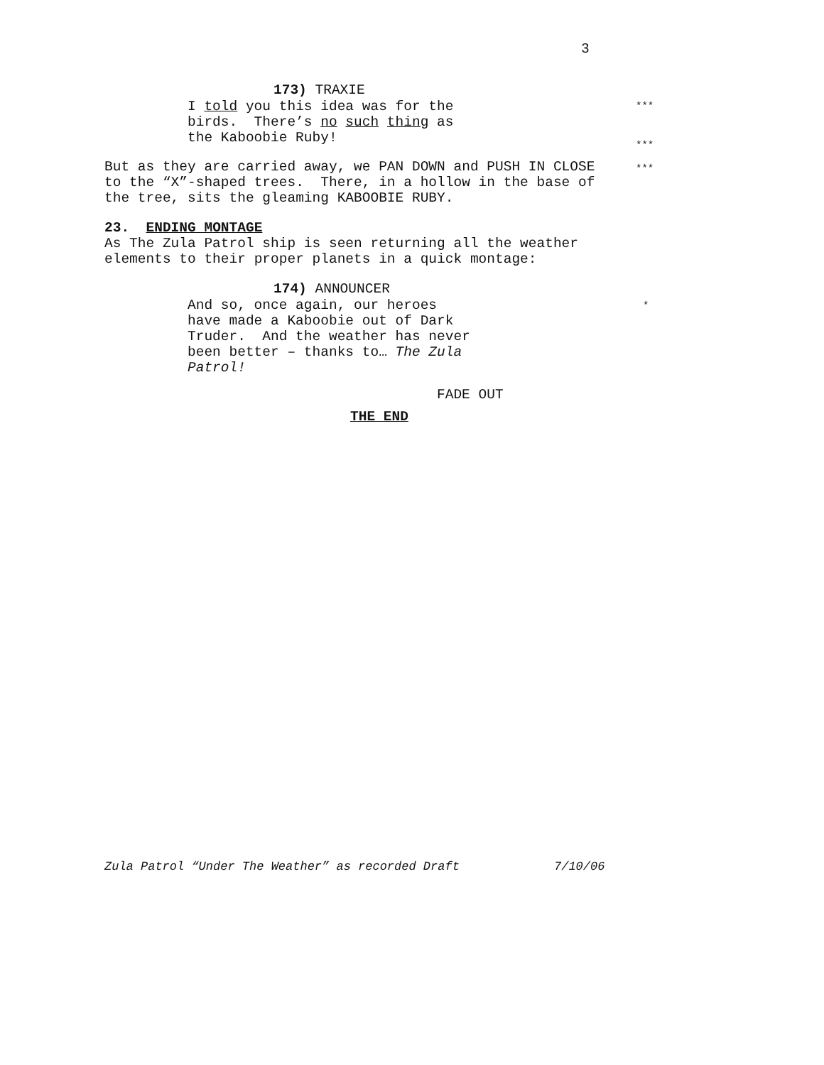3
173) TRAXIE
I told you this idea was for the birds. There’s no such thing as the Kaboobie Ruby!
***
***
But as they are carried away, we PAN DOWN and PUSH IN CLOSE to the “X”-shaped trees. There, in a hollow in the base of the tree, sits the gleaming KABOOBIE RUBY.
***
23. ENDING MONTAGE As The Zula Patrol ship is seen returning all the weather elements to their proper planets in a quick montage:
174) ANNOUNCER
And so, once again, our heroes have made a Kaboobie out of Dark Truder. And the weather has never been better – thanks to… The Zula Patrol!
*
FADE OUT
THE END
Zula Patrol “Under The Weather” as recorded Draft
7/10/06